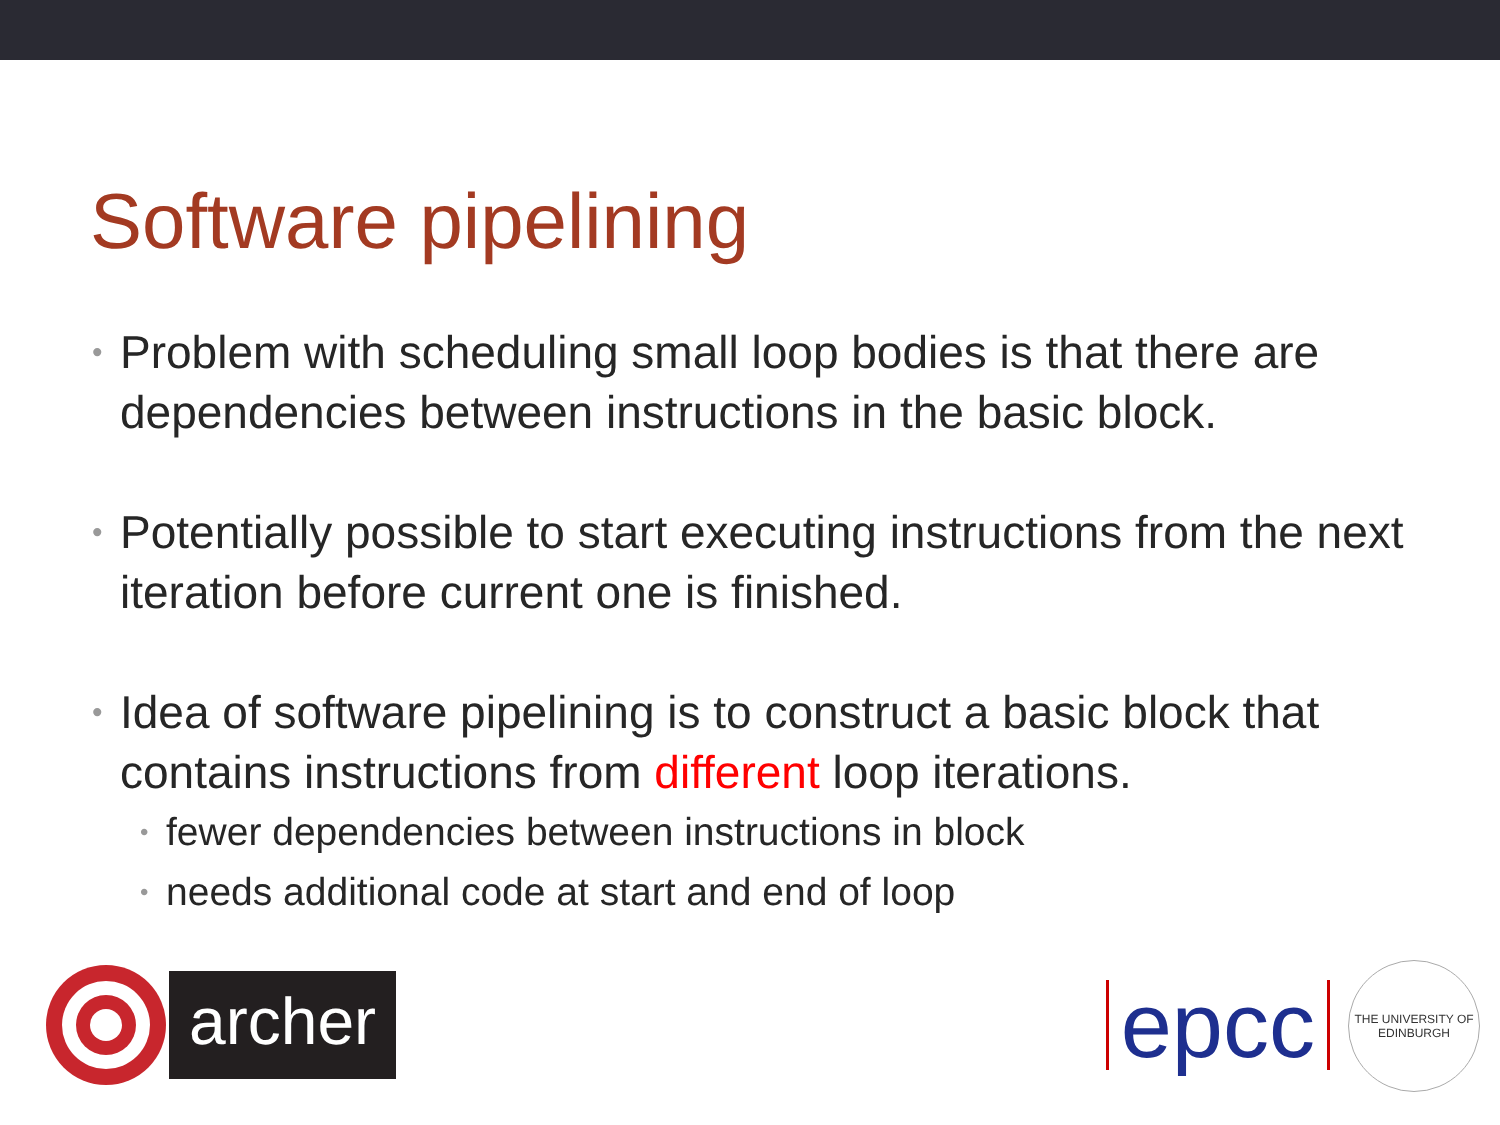Software pipelining
• Problem with scheduling small loop bodies is that there are dependencies between instructions in the basic block.
• Potentially possible to start executing instructions from the next iteration before current one is finished.
• Idea of software pipelining is to construct a basic block that contains instructions from different loop iterations.
• fewer dependencies between instructions in block
• needs additional code at start and end of loop
archer
epcc
THE UNIVERSITY OF EDINBURGH